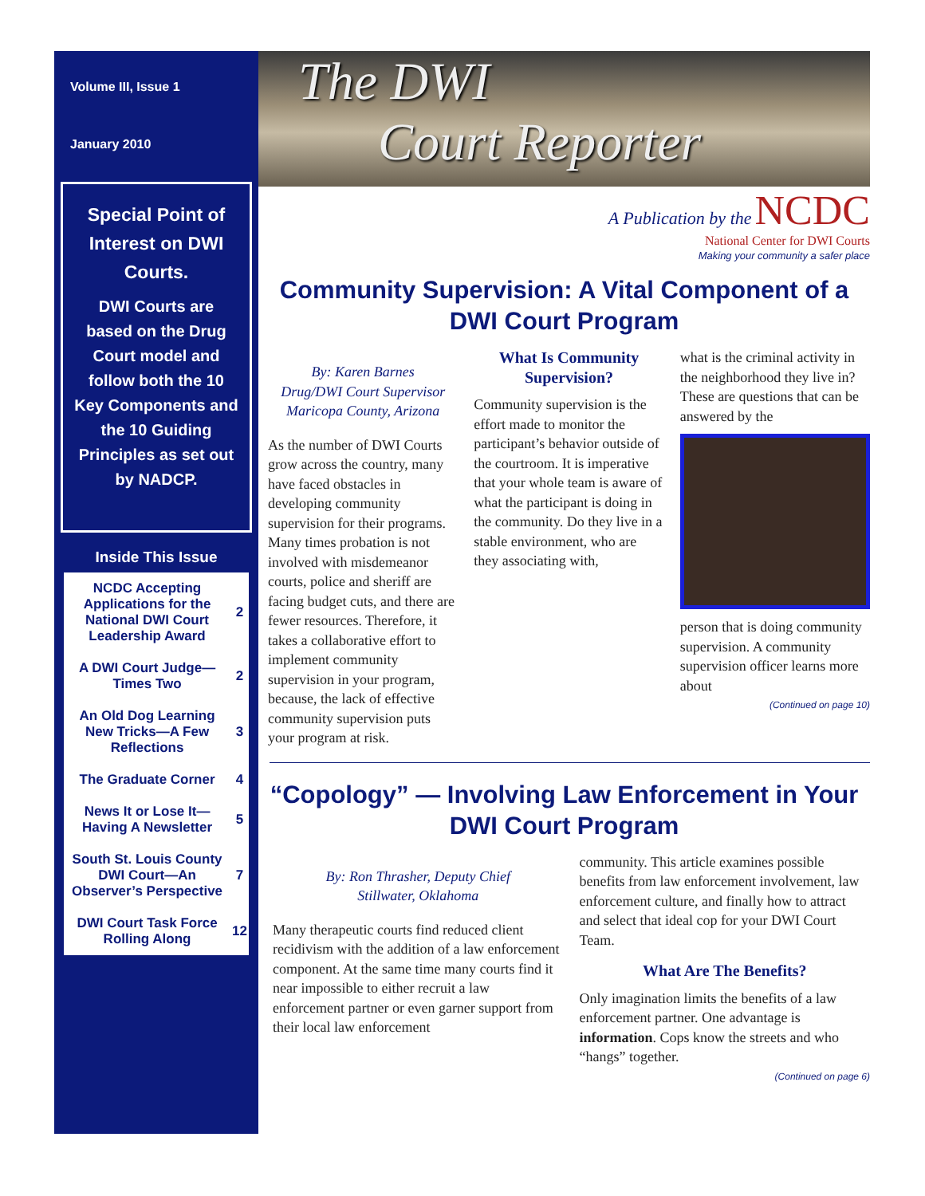Volume III, Issue 1
January 2010
Special Point of Interest on DWI Courts.
DWI Courts are based on the Drug Court model and follow both the 10 Key Components and the 10 Guiding Principles as set out by NADCP.
Inside This Issue
| NCDC Accepting Applications for the National DWI Court Leadership Award | 2 |
| A DWI Court Judge—Times Two | 2 |
| An Old Dog Learning New Tricks—A Few Reflections | 3 |
| The Graduate Corner | 4 |
| News It or Lose It—Having A Newsletter | 5 |
| South St. Louis County DWI Court—An Observer’s Perspective | 7 |
| DWI Court Task Force Rolling Along | 12 |
The DWI
Court Reporter
A Publication by the NCDC
National Center for DWI Courts
Making your community a safer place
Community Supervision: A Vital Component of a DWI Court Program
By: Karen Barnes
Drug/DWI Court Supervisor
Maricopa County, Arizona
As the number of DWI Courts grow across the country, many have faced obstacles in developing community supervision for their programs. Many times probation is not involved with misdemeanor courts, police and sheriff are facing budget cuts, and there are fewer resources. Therefore, it takes a collaborative effort to implement community supervision in your program, because, the lack of effective community supervision puts your program at risk.
What Is Community Supervision?
Community supervision is the effort made to monitor the participant’s behavior outside of the courtroom. It is imperative that your whole team is aware of what the participant is doing in the community. Do they live in a stable environment, who are they associating with,
what is the criminal activity in the neighborhood they live in? These are questions that can be answered by the
person that is doing community supervision. A community supervision officer learns more about
(Continued on page 10)
“Copology” — Involving Law Enforcement in Your DWI Court Program
By: Ron Thrasher, Deputy Chief
Stillwater, Oklahoma
Many therapeutic courts find reduced client recidivism with the addition of a law enforcement component. At the same time many courts find it near impossible to either recruit a law enforcement partner or even garner support from their local law enforcement
community. This article examines possible benefits from law enforcement involvement, law enforcement culture, and finally how to attract and select that ideal cop for your DWI Court Team.
What Are The Benefits?
Only imagination limits the benefits of a law enforcement partner. One advantage is information. Cops know the streets and who “hangs” together.
(Continued on page 6)